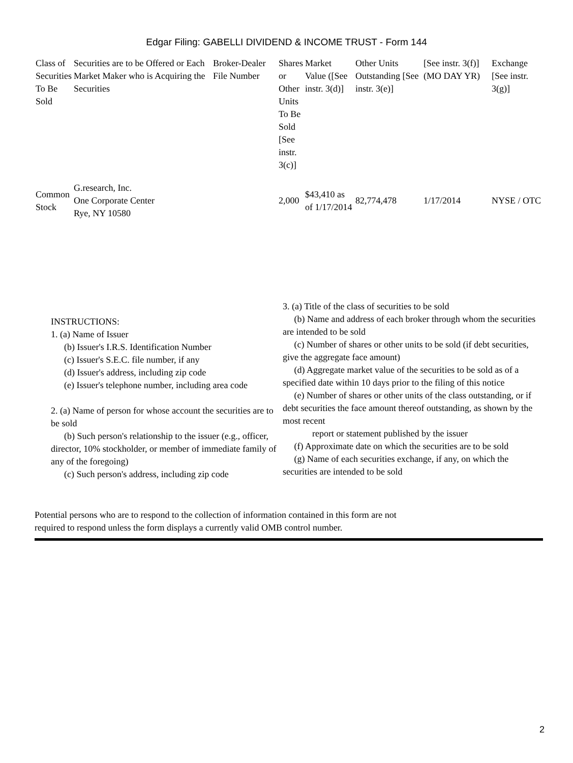Edgar Filing: GABELLI DIVIDEND & INCOME TRUST - Form 144
| Class of Securities To Be Sold | Securities are to be Offered or Each Market Maker who is Acquiring the Securities | Broker-Dealer File Number | Shares or Other Units To Be Sold [See instr. 3(c)] | Market Value ([See instr. 3(d)] | Other Units Outstanding [See instr. 3(e)] | [See instr. 3(f)] (MO DAY YR) | Exchange [See instr. 3(g)] |
| --- | --- | --- | --- | --- | --- | --- | --- |
| Common Stock | G.research, Inc. One Corporate Center Rye, NY 10580 | | 2,000 | $43,410 as of 1/17/2014 | 82,774,478 | 1/17/2014 | NYSE / OTC |
INSTRUCTIONS:
1. (a) Name of Issuer
(b) Issuer's I.R.S. Identification Number
(c) Issuer's S.E.C. file number, if any
(d) Issuer's address, including zip code
(e) Issuer's telephone number, including area code
2. (a) Name of person for whose account the securities are to be sold
(b) Such person's relationship to the issuer (e.g., officer, director, 10% stockholder, or member of immediate family of any of the foregoing)
(c) Such person's address, including zip code
3. (a) Title of the class of securities to be sold
(b) Name and address of each broker through whom the securities are intended to be sold
(c) Number of shares or other units to be sold (if debt securities, give the aggregate face amount)
(d) Aggregate market value of the securities to be sold as of a specified date within 10 days prior to the filing of this notice
(e) Number of shares or other units of the class outstanding, or if debt securities the face amount thereof outstanding, as shown by the most recent
report or statement published by the issuer
(f) Approximate date on which the securities are to be sold
(g) Name of each securities exchange, if any, on which the securities are intended to be sold
Potential persons who are to respond to the collection of information contained in this form are not
required to respond unless the form displays a currently valid OMB control number.
2